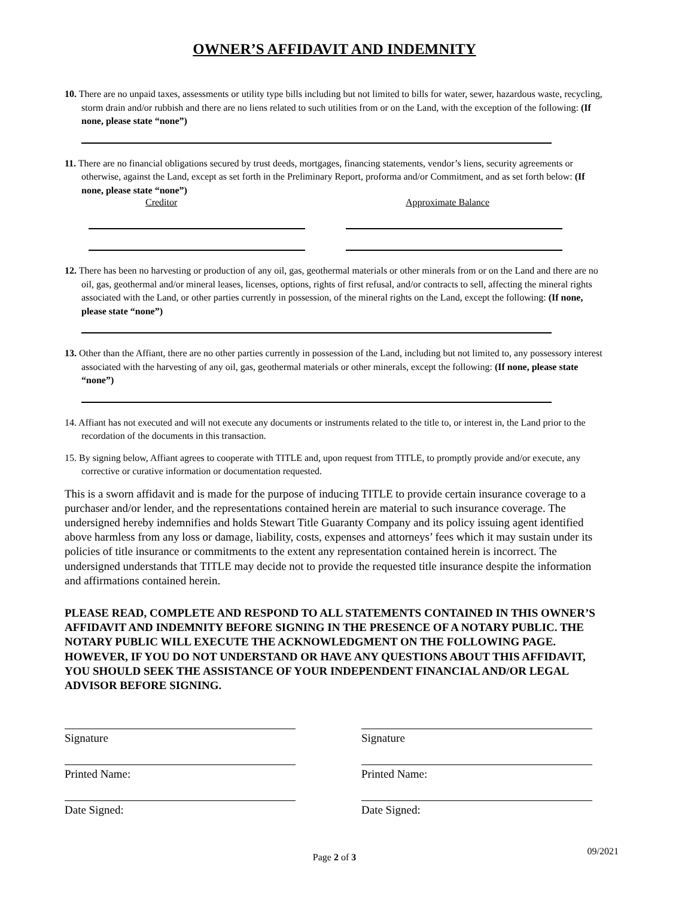OWNER’S AFFIDAVIT AND INDEMNITY
10. There are no unpaid taxes, assessments or utility type bills including but not limited to bills for water, sewer, hazardous waste, recycling, storm drain and/or rubbish and there are no liens related to such utilities from or on the Land, with the exception of the following: (If none, please state “none”)
11. There are no financial obligations secured by trust deeds, mortgages, financing statements, vendor’s liens, security agreements or otherwise, against the Land, except as set forth in the Preliminary Report, proforma and/or Commitment, and as set forth below: (If none, please state “none”)
Creditor Approximate Balance
12. There has been no harvesting or production of any oil, gas, geothermal materials or other minerals from or on the Land and there are no oil, gas, geothermal and/or mineral leases, licenses, options, rights of first refusal, and/or contracts to sell, affecting the mineral rights associated with the Land, or other parties currently in possession, of the mineral rights on the Land, except the following: (If none, please state “none”)
13. Other than the Affiant, there are no other parties currently in possession of the Land, including but not limited to, any possessory interest associated with the harvesting of any oil, gas, geothermal materials or other minerals, except the following: (If none, please state “none”)
14. Affiant has not executed and will not execute any documents or instruments related to the title to, or interest in, the Land prior to the recordation of the documents in this transaction.
15. By signing below, Affiant agrees to cooperate with TITLE and, upon request from TITLE, to promptly provide and/or execute, any corrective or curative information or documentation requested.
This is a sworn affidavit and is made for the purpose of inducing TITLE to provide certain insurance coverage to a purchaser and/or lender, and the representations contained herein are material to such insurance coverage. The undersigned hereby indemnifies and holds Stewart Title Guaranty Company and its policy issuing agent identified above harmless from any loss or damage, liability, costs, expenses and attorneys’ fees which it may sustain under its policies of title insurance or commitments to the extent any representation contained herein is incorrect. The undersigned understands that TITLE may decide not to provide the requested title insurance despite the information and affirmations contained herein.
PLEASE READ, COMPLETE AND RESPOND TO ALL STATEMENTS CONTAINED IN THIS OWNER’S AFFIDAVIT AND INDEMNITY BEFORE SIGNING IN THE PRESENCE OF A NOTARY PUBLIC. THE NOTARY PUBLIC WILL EXECUTE THE ACKNOWLEDGMENT ON THE FOLLOWING PAGE. HOWEVER, IF YOU DO NOT UNDERSTAND OR HAVE ANY QUESTIONS ABOUT THIS AFFIDAVIT, YOU SHOULD SEEK THE ASSISTANCE OF YOUR INDEPENDENT FINANCIAL AND/OR LEGAL ADVISOR BEFORE SIGNING.
Signature
Printed Name:
Date Signed:
Signature
Printed Name:
Date Signed:
Page 2 of 3
09/2021